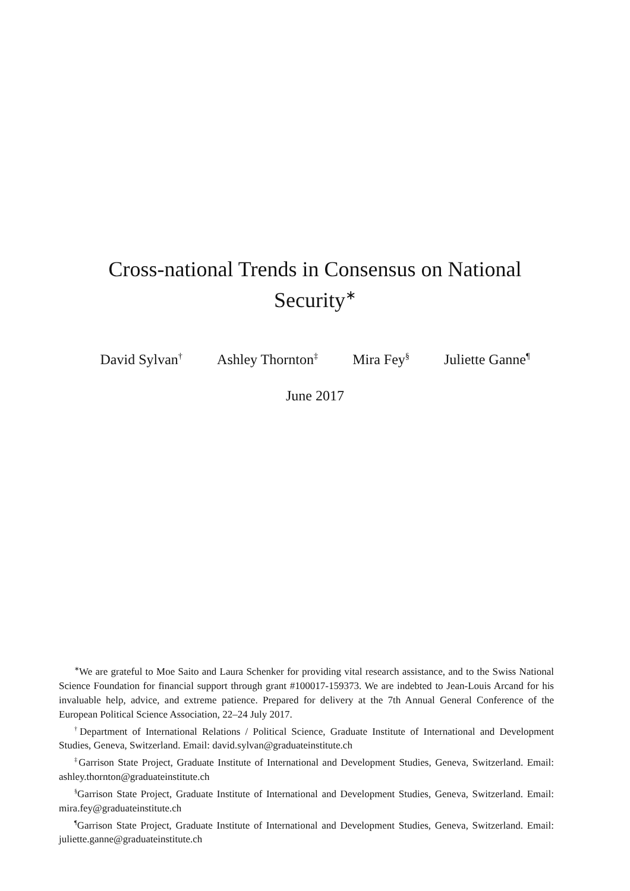Cross-national Trends in Consensus on National Security<sup>∗</sup>
David Sylvan<sup>†</sup> Ashley Thornton<sup>‡</sup> Mira Fey<sup>§</sup> Juliette Ganne<sup>¶</sup>
June 2017
<sup>∗</sup>We are grateful to Moe Saito and Laura Schenker for providing vital research assistance, and to the Swiss National Science Foundation for financial support through grant #100017-159373. We are indebted to Jean-Louis Arcand for his invaluable help, advice, and extreme patience. Prepared for delivery at the 7th Annual General Conference of the European Political Science Association, 22–24 July 2017.
<sup>†</sup> Department of International Relations / Political Science, Graduate Institute of International and Development Studies, Geneva, Switzerland. Email: david.sylvan@graduateinstitute.ch
<sup>‡</sup> Garrison State Project, Graduate Institute of International and Development Studies, Geneva, Switzerland. Email: ashley.thornton@graduateinstitute.ch
<sup>§</sup> Garrison State Project, Graduate Institute of International and Development Studies, Geneva, Switzerland. Email: mira.fey@graduateinstitute.ch
<sup>¶</sup> Garrison State Project, Graduate Institute of International and Development Studies, Geneva, Switzerland. Email: juliette.ganne@graduateinstitute.ch